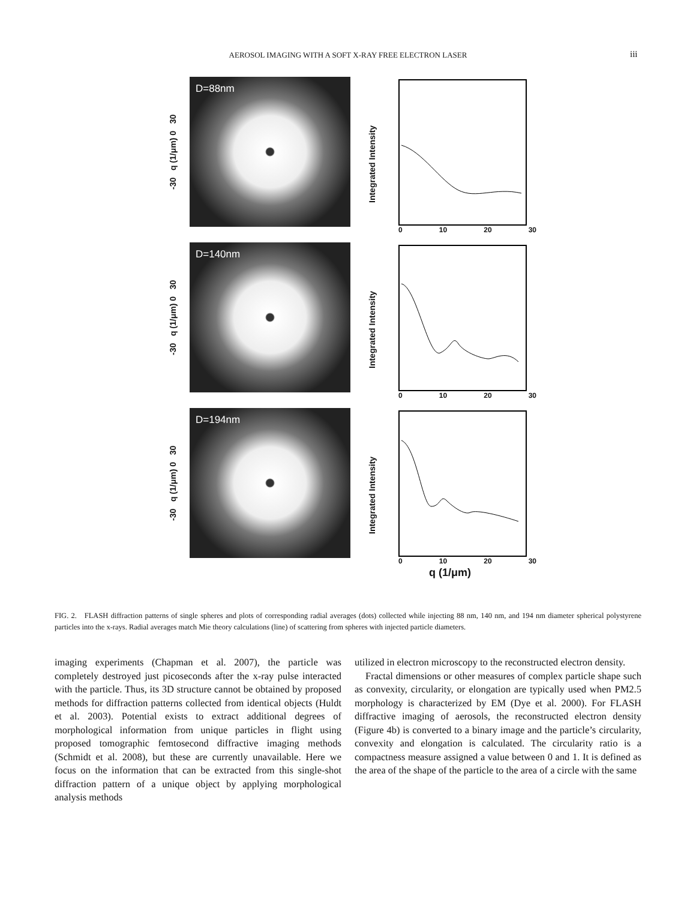AEROSOL IMAGING WITH A SOFT X-RAY FREE ELECTRON LASER iii
-30 q (1/μm) 0 30
D=88nm
Integrated Intensity
0 10 20 30
-30 q (1/μm) 0 30
D=140nm
Integrated Intensity
0 10 20 30
-30 q (1/μm) 0 30
D=194nm
Integrated Intensity
0 10 20 30
q (1/μm)
FIG. 2. FLASH diffraction patterns of single spheres and plots of corresponding radial averages (dots) collected while injecting 88 nm, 140 nm, and 194 nm diameter spherical polystyrene particles into the x-rays. Radial averages match Mie theory calculations (line) of scattering from spheres with injected particle diameters.
imaging experiments (Chapman et al. 2007), the particle was completely destroyed just picoseconds after the x-ray pulse interacted with the particle. Thus, its 3D structure cannot be obtained by proposed methods for diffraction patterns collected from identical objects (Huldt et al. 2003). Potential exists to extract additional degrees of morphological information from unique particles in flight using proposed tomographic femtosecond diffractive imaging methods (Schmidt et al. 2008), but these are currently unavailable. Here we focus on the information that can be extracted from this single-shot diffraction pattern of a unique object by applying morphological analysis methods
utilized in electron microscopy to the reconstructed electron density.
Fractal dimensions or other measures of complex particle shape such as convexity, circularity, or elongation are typically used when PM2.5 morphology is characterized by EM (Dye et al. 2000). For FLASH diffractive imaging of aerosols, the reconstructed electron density (Figure 4b) is converted to a binary image and the particle’s circularity, convexity and elongation is calculated. The circularity ratio is a compactness measure assigned a value between 0 and 1. It is defined as the area of the shape of the particle to the area of a circle with the same